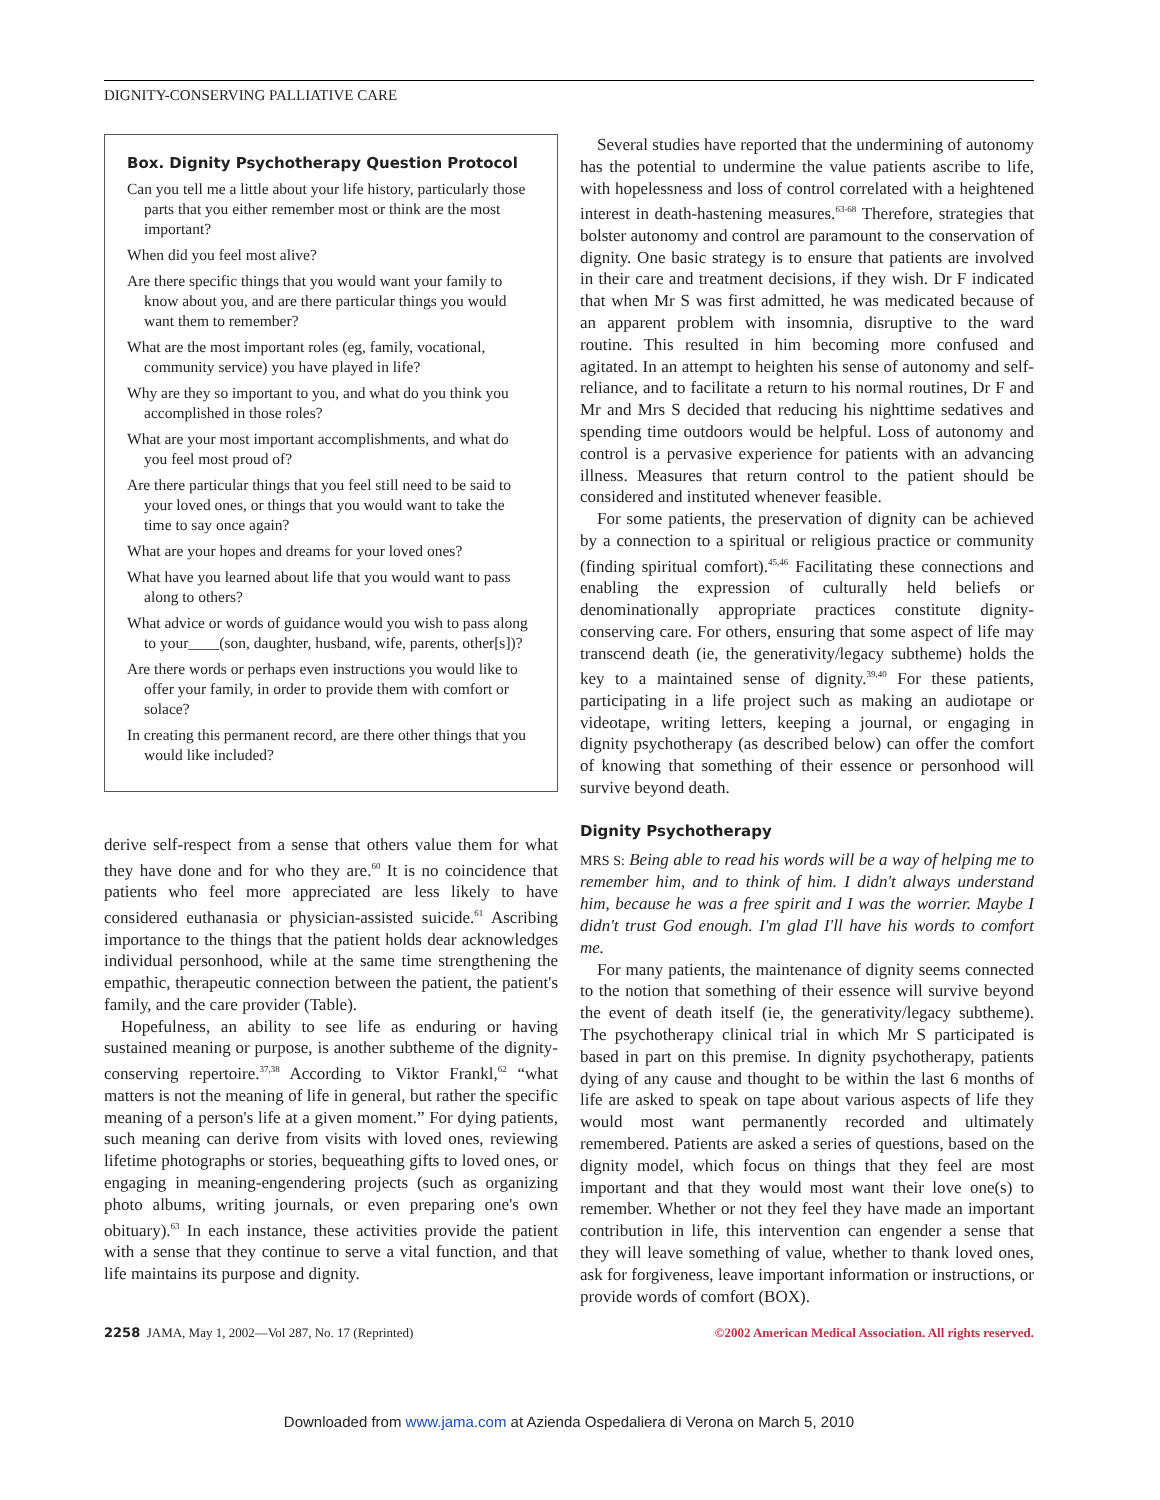DIGNITY-CONSERVING PALLIATIVE CARE
Box. Dignity Psychotherapy Question Protocol
Can you tell me a little about your life history, particularly those parts that you either remember most or think are the most important?
When did you feel most alive?
Are there specific things that you would want your family to know about you, and are there particular things you would want them to remember?
What are the most important roles (eg, family, vocational, community service) you have played in life?
Why are they so important to you, and what do you think you accomplished in those roles?
What are your most important accomplishments, and what do you feel most proud of?
Are there particular things that you feel still need to be said to your loved ones, or things that you would want to take the time to say once again?
What are your hopes and dreams for your loved ones?
What have you learned about life that you would want to pass along to others?
What advice or words of guidance would you wish to pass along to your____(son, daughter, husband, wife, parents, other[s])?
Are there words or perhaps even instructions you would like to offer your family, in order to provide them with comfort or solace?
In creating this permanent record, are there other things that you would like included?
derive self-respect from a sense that others value them for what they have done and for who they are.<sup>60</sup> It is no coincidence that patients who feel more appreciated are less likely to have considered euthanasia or physician-assisted suicide.<sup>61</sup> Ascribing importance to the things that the patient holds dear acknowledges individual personhood, while at the same time strengthening the empathic, therapeutic connection between the patient, the patient's family, and the care provider (Table).
Hopefulness, an ability to see life as enduring or having sustained meaning or purpose, is another subtheme of the dignity-conserving repertoire.<sup>37,38</sup> According to Viktor Frankl,<sup>62</sup> “what matters is not the meaning of life in general, but rather the specific meaning of a person's life at a given moment.” For dying patients, such meaning can derive from visits with loved ones, reviewing lifetime photographs or stories, bequeathing gifts to loved ones, or engaging in meaning-engendering projects (such as organizing photo albums, writing journals, or even preparing one's own obituary).<sup>63</sup> In each instance, these activities provide the patient with a sense that they continue to serve a vital function, and that life maintains its purpose and dignity.
Several studies have reported that the undermining of autonomy has the potential to undermine the value patients ascribe to life, with hopelessness and loss of control correlated with a heightened interest in death-hastening measures.<sup>63-68</sup> Therefore, strategies that bolster autonomy and control are paramount to the conservation of dignity. One basic strategy is to ensure that patients are involved in their care and treatment decisions, if they wish. Dr F indicated that when Mr S was first admitted, he was medicated because of an apparent problem with insomnia, disruptive to the ward routine. This resulted in him becoming more confused and agitated. In an attempt to heighten his sense of autonomy and self-reliance, and to facilitate a return to his normal routines, Dr F and Mr and Mrs S decided that reducing his nighttime sedatives and spending time outdoors would be helpful. Loss of autonomy and control is a pervasive experience for patients with an advancing illness. Measures that return control to the patient should be considered and instituted whenever feasible.
For some patients, the preservation of dignity can be achieved by a connection to a spiritual or religious practice or community (finding spiritual comfort).<sup>45,46</sup> Facilitating these connections and enabling the expression of culturally held beliefs or denominationally appropriate practices constitute dignity-conserving care. For others, ensuring that some aspect of life may transcend death (ie, the generativity/legacy subtheme) holds the key to a maintained sense of dignity.<sup>39,40</sup> For these patients, participating in a life project such as making an audiotape or videotape, writing letters, keeping a journal, or engaging in dignity psychotherapy (as described below) can offer the comfort of knowing that something of their essence or personhood will survive beyond death.
Dignity Psychotherapy
MRS S: Being able to read his words will be a way of helping me to remember him, and to think of him. I didn't always understand him, because he was a free spirit and I was the worrier. Maybe I didn't trust God enough. I'm glad I'll have his words to comfort me.
For many patients, the maintenance of dignity seems connected to the notion that something of their essence will survive beyond the event of death itself (ie, the generativity/legacy subtheme). The psychotherapy clinical trial in which Mr S participated is based in part on this premise. In dignity psychotherapy, patients dying of any cause and thought to be within the last 6 months of life are asked to speak on tape about various aspects of life they would most want permanently recorded and ultimately remembered. Patients are asked a series of questions, based on the dignity model, which focus on things that they feel are most important and that they would most want their love one(s) to remember. Whether or not they feel they have made an important contribution in life, this intervention can engender a sense that they will leave something of value, whether to thank loved ones, ask for forgiveness, leave important information or instructions, or provide words of comfort (BOX).
2258 JAMA, May 1, 2002—Vol 287, No. 17 (Reprinted)
©2002 American Medical Association. All rights reserved.
Downloaded from www.jama.com at Azienda Ospedaliera di Verona on March 5, 2010